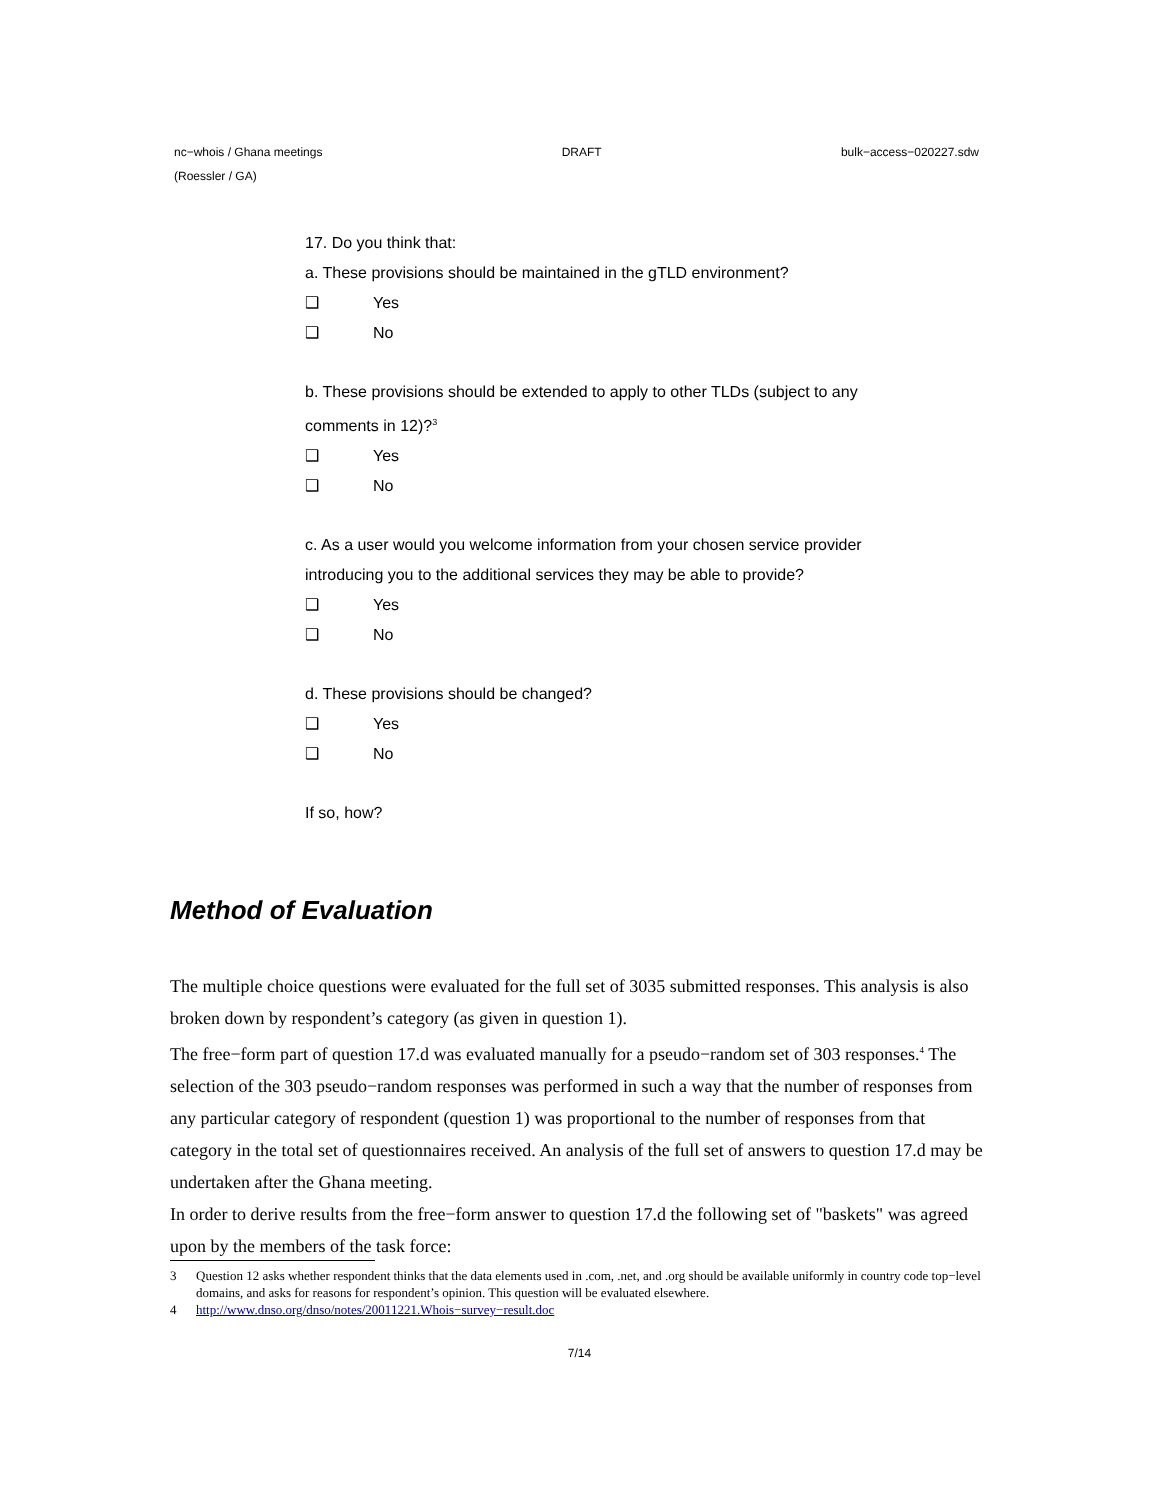nc−whois / Ghana meetings DRAFT bulk−access−020227.sdw
(Roessler / GA)
17. Do you think that:
a. These provisions should be maintained in the gTLD environment?
❑ Yes
❑ No
b. These provisions should be extended to apply to other TLDs (subject to any comments in 12)?<sup>3</sup>
❑ Yes
❑ No
c. As a user would you welcome information from your chosen service provider introducing you to the additional services they may be able to provide?
❑ Yes
❑ No
d. These provisions should be changed?
❑ Yes
❑ No
If so, how?
Method of Evaluation
The multiple choice questions were evaluated for the full set of 3035 submitted responses. This analysis is also broken down by respondent’s category (as given in question 1).
The free−form part of question 17.d was evaluated manually for a pseudo−random set of 303 responses.<sup>4</sup> The selection of the 303 pseudo−random responses was performed in such a way that the number of responses from any particular category of respondent (question 1) was proportional to the number of responses from that category in the total set of questionnaires received. An analysis of the full set of answers to question 17.d may be undertaken after the Ghana meeting.
In order to derive results from the free−form answer to question 17.d the following set of "baskets" was agreed upon by the members of the task force:
3 Question 12 asks whether respondent thinks that the data elements used in .com, .net, and .org should be available uniformly in country code top−level domains, and asks for reasons for respondent’s opinion. This question will be evaluated elsewhere.
4 http://www.dnso.org/dnso/notes/20011221.Whois−survey−result.doc
7/14